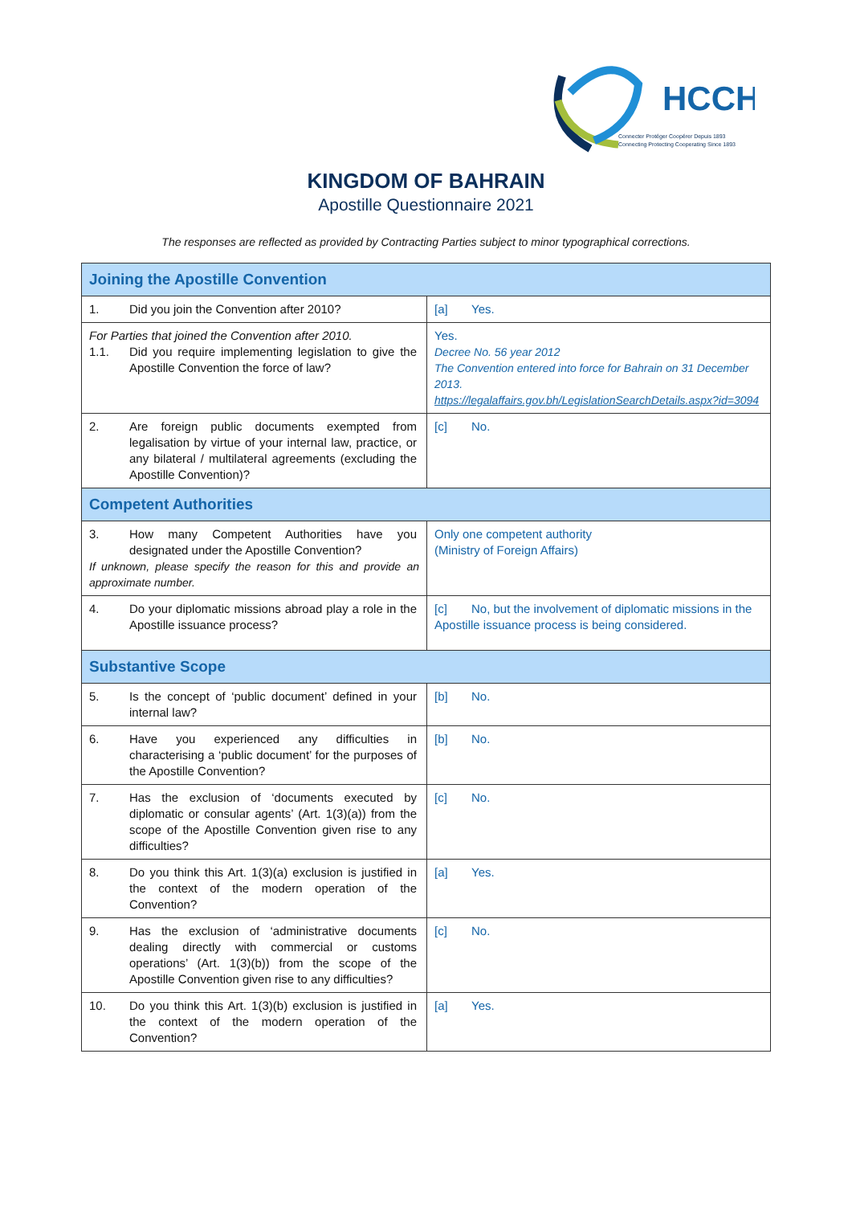HCCH
Connecter Protéger Coopérer Depuis 1893
Connecting Protecting Cooperating Since 1893
KINGDOM OF BAHRAIN
Apostille Questionnaire 2021
The responses are reflected as provided by Contracting Parties subject to minor typographical corrections.
| Joining the Apostille Convention | |
| 1. Did you join the Convention after 2010? | [a] Yes. |
| For Parties that joined the Convention after 2010. 1.1. Did you require implementing legislation to give the Apostille Convention the force of law? | Yes. Decree No. 56 year 2012 The Convention entered into force for Bahrain on 31 December 2013. https://legalaffairs.gov.bh/LegislationSearchDetails.aspx?id=3094 |
| 2. Are foreign public documents exempted from legalisation by virtue of your internal law, practice, or any bilateral / multilateral agreements (excluding the Apostille Convention)? | [c] No. |
| Competent Authorities | |
| 3. How many Competent Authorities have you designated under the Apostille Convention? If unknown, please specify the reason for this and provide an approximate number. | Only one competent authority (Ministry of Foreign Affairs) |
| 4. Do your diplomatic missions abroad play a role in the Apostille issuance process? | [c] No, but the involvement of diplomatic missions in the Apostille issuance process is being considered. |
| Substantive Scope | |
| 5. Is the concept of ‘public document’ defined in your internal law? | [b] No. |
| 6. Have you experienced any difficulties in characterising a ‘public document’ for the purposes of the Apostille Convention? | [b] No. |
| 7. Has the exclusion of ‘documents executed by diplomatic or consular agents’ (Art. 1(3)(a)) from the scope of the Apostille Convention given rise to any difficulties? | [c] No. |
| 8. Do you think this Art. 1(3)(a) exclusion is justified in the context of the modern operation of the Convention? | [a] Yes. |
| 9. Has the exclusion of ‘administrative documents dealing directly with commercial or customs operations’ (Art. 1(3)(b)) from the scope of the Apostille Convention given rise to any difficulties? | [c] No. |
| 10. Do you think this Art. 1(3)(b) exclusion is justified in the context of the modern operation of the Convention? | [a] Yes. |